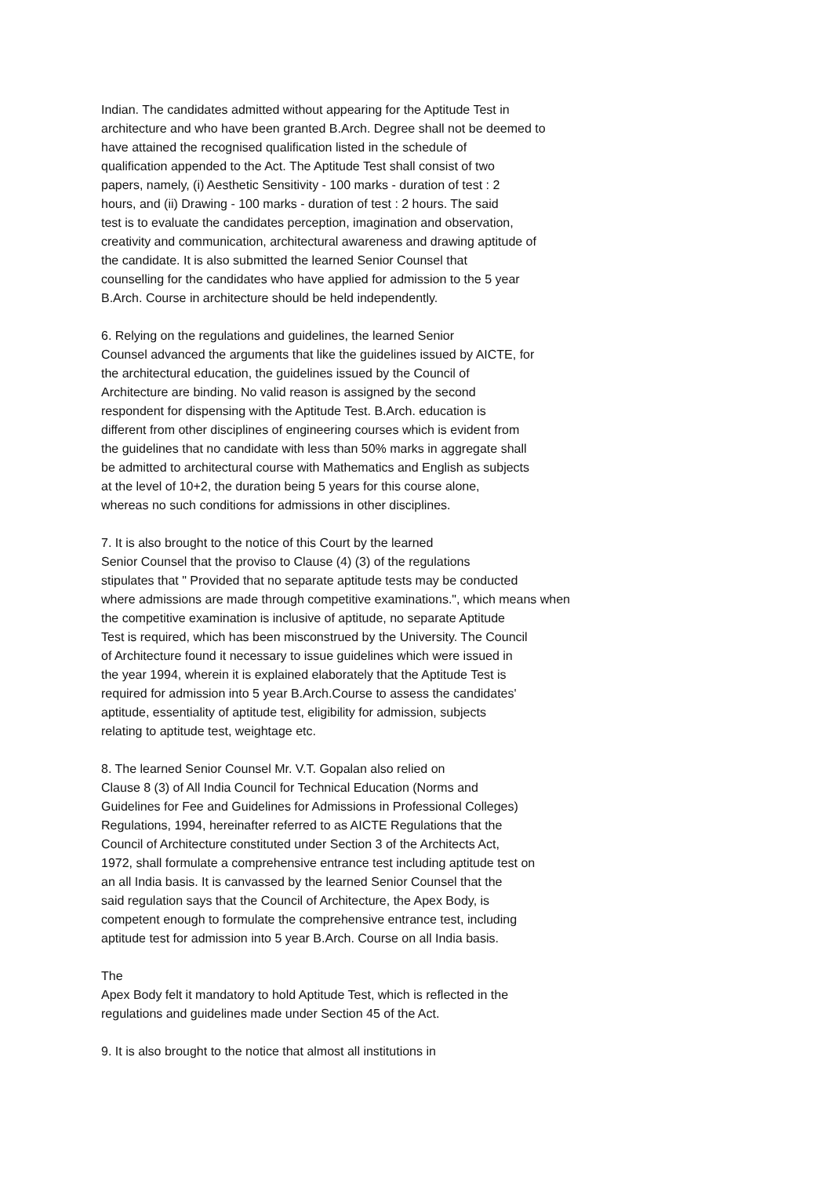Indian. The candidates admitted without appearing for the Aptitude Test in architecture and who have been granted B.Arch. Degree shall not be deemed to have attained the recognised qualification listed in the schedule of qualification appended to the Act. The Aptitude Test shall consist of two papers, namely, (i) Aesthetic Sensitivity - 100 marks - duration of test : 2 hours, and (ii) Drawing - 100 marks - duration of test : 2 hours. The said test is to evaluate the candidates perception, imagination and observation, creativity and communication, architectural awareness and drawing aptitude of the candidate. It is also submitted the learned Senior Counsel that counselling for the candidates who have applied for admission to the 5 year B.Arch. Course in architecture should be held independently.
6. Relying on the regulations and guidelines, the learned Senior Counsel advanced the arguments that like the guidelines issued by AICTE, for the architectural education, the guidelines issued by the Council of Architecture are binding. No valid reason is assigned by the second respondent for dispensing with the Aptitude Test. B.Arch. education is different from other disciplines of engineering courses which is evident from the guidelines that no candidate with less than 50% marks in aggregate shall be admitted to architectural course with Mathematics and English as subjects at the level of 10+2, the duration being 5 years for this course alone, whereas no such conditions for admissions in other disciplines.
7. It is also brought to the notice of this Court by the learned Senior Counsel that the proviso to Clause (4) (3) of the regulations stipulates that " Provided that no separate aptitude tests may be conducted where admissions are made through competitive examinations.", which means when the competitive examination is inclusive of aptitude, no separate Aptitude Test is required, which has been misconstrued by the University. The Council of Architecture found it necessary to issue guidelines which were issued in the year 1994, wherein it is explained elaborately that the Aptitude Test is required for admission into 5 year B.Arch.Course to assess the candidates' aptitude, essentiality of aptitude test, eligibility for admission, subjects relating to aptitude test, weightage etc.
8. The learned Senior Counsel Mr. V.T. Gopalan also relied on Clause 8 (3) of All India Council for Technical Education (Norms and Guidelines for Fee and Guidelines for Admissions in Professional Colleges) Regulations, 1994, hereinafter referred to as AICTE Regulations that the Council of Architecture constituted under Section 3 of the Architects Act, 1972, shall formulate a comprehensive entrance test including aptitude test on an all India basis. It is canvassed by the learned Senior Counsel that the said regulation says that the Council of Architecture, the Apex Body, is competent enough to formulate the comprehensive entrance test, including aptitude test for admission into 5 year B.Arch. Course on all India basis.
The Apex Body felt it mandatory to hold Aptitude Test, which is reflected in the regulations and guidelines made under Section 45 of the Act.
9. It is also brought to the notice that almost all institutions in